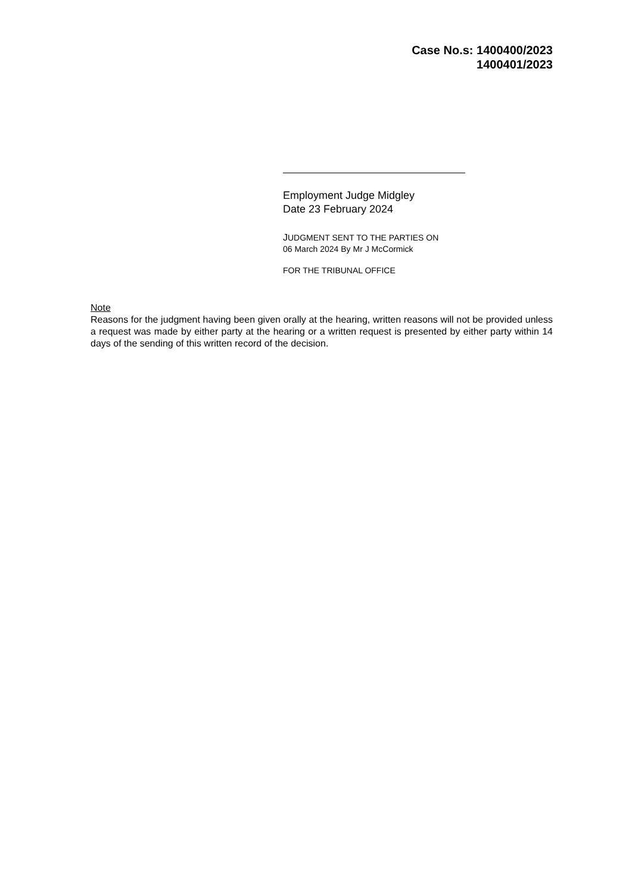Case No.s: 1400400/2023
1400401/2023
Employment Judge Midgley
Date 23 February 2024
JUDGMENT SENT TO THE PARTIES ON
06 March 2024 By Mr J McCormick
FOR THE TRIBUNAL OFFICE
Note
Reasons for the judgment having been given orally at the hearing, written reasons will not be provided unless a request was made by either party at the hearing or a written request is presented by either party within 14 days of the sending of this written record of the decision.